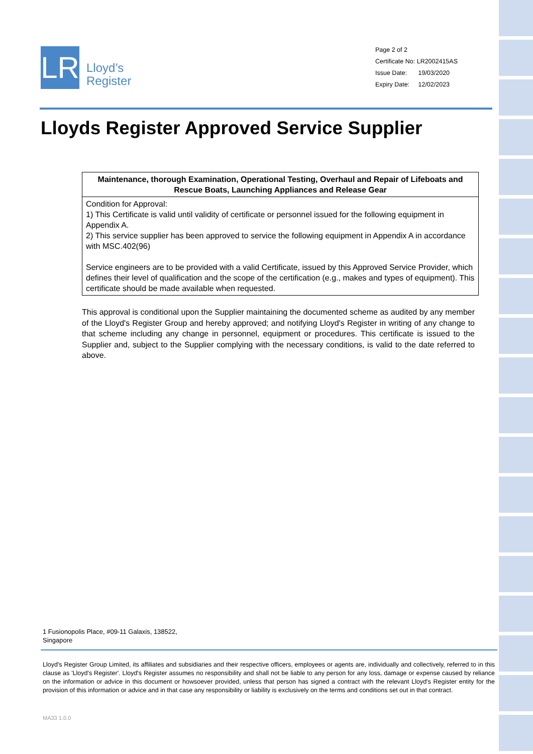LR
Lloyd’s
Register
Page 2 of 2
Certificate No: LR2002415AS
Issue Date: 19/03/2020
Expiry Date: 12/02/2023
Lloyds Register Approved Service Supplier
| Maintenance, thorough Examination, Operational Testing, Overhaul and Repair of Lifeboats and Rescue Boats, Launching Appliances and Release Gear |
| --- |
| Condition for Approval: 1) This Certificate is valid until validity of certificate or personnel issued for the following equipment in Appendix A. 2) This service supplier has been approved to service the following equipment in Appendix A in accordance with MSC.402(96) Service engineers are to be provided with a valid Certificate, issued by this Approved Service Provider, which defines their level of qualification and the scope of the certification (e.g., makes and types of equipment). This certificate should be made available when requested. |
This approval is conditional upon the Supplier maintaining the documented scheme as audited by any member of the Lloyd's Register Group and hereby approved; and notifying Lloyd's Register in writing of any change to that scheme including any change in personnel, equipment or procedures. This certificate is issued to the Supplier and, subject to the Supplier complying with the necessary conditions, is valid to the date referred to above.
1 Fusionopolis Place, #09-11 Galaxis, 138522,
Singapore
Lloyd's Register Group Limited, its affiliates and subsidiaries and their respective officers, employees or agents are, individually and collectively, referred to in this clause as 'Lloyd's Register'. Lloyd's Register assumes no responsibility and shall not be liable to any person for any loss, damage or expense caused by reliance on the information or advice in this document or howsoever provided, unless that person has signed a contract with the relevant Lloyd's Register entity for the provision of this information or advice and in that case any responsibility or liability is exclusively on the terms and conditions set out in that contract.
MA33 1.0.0